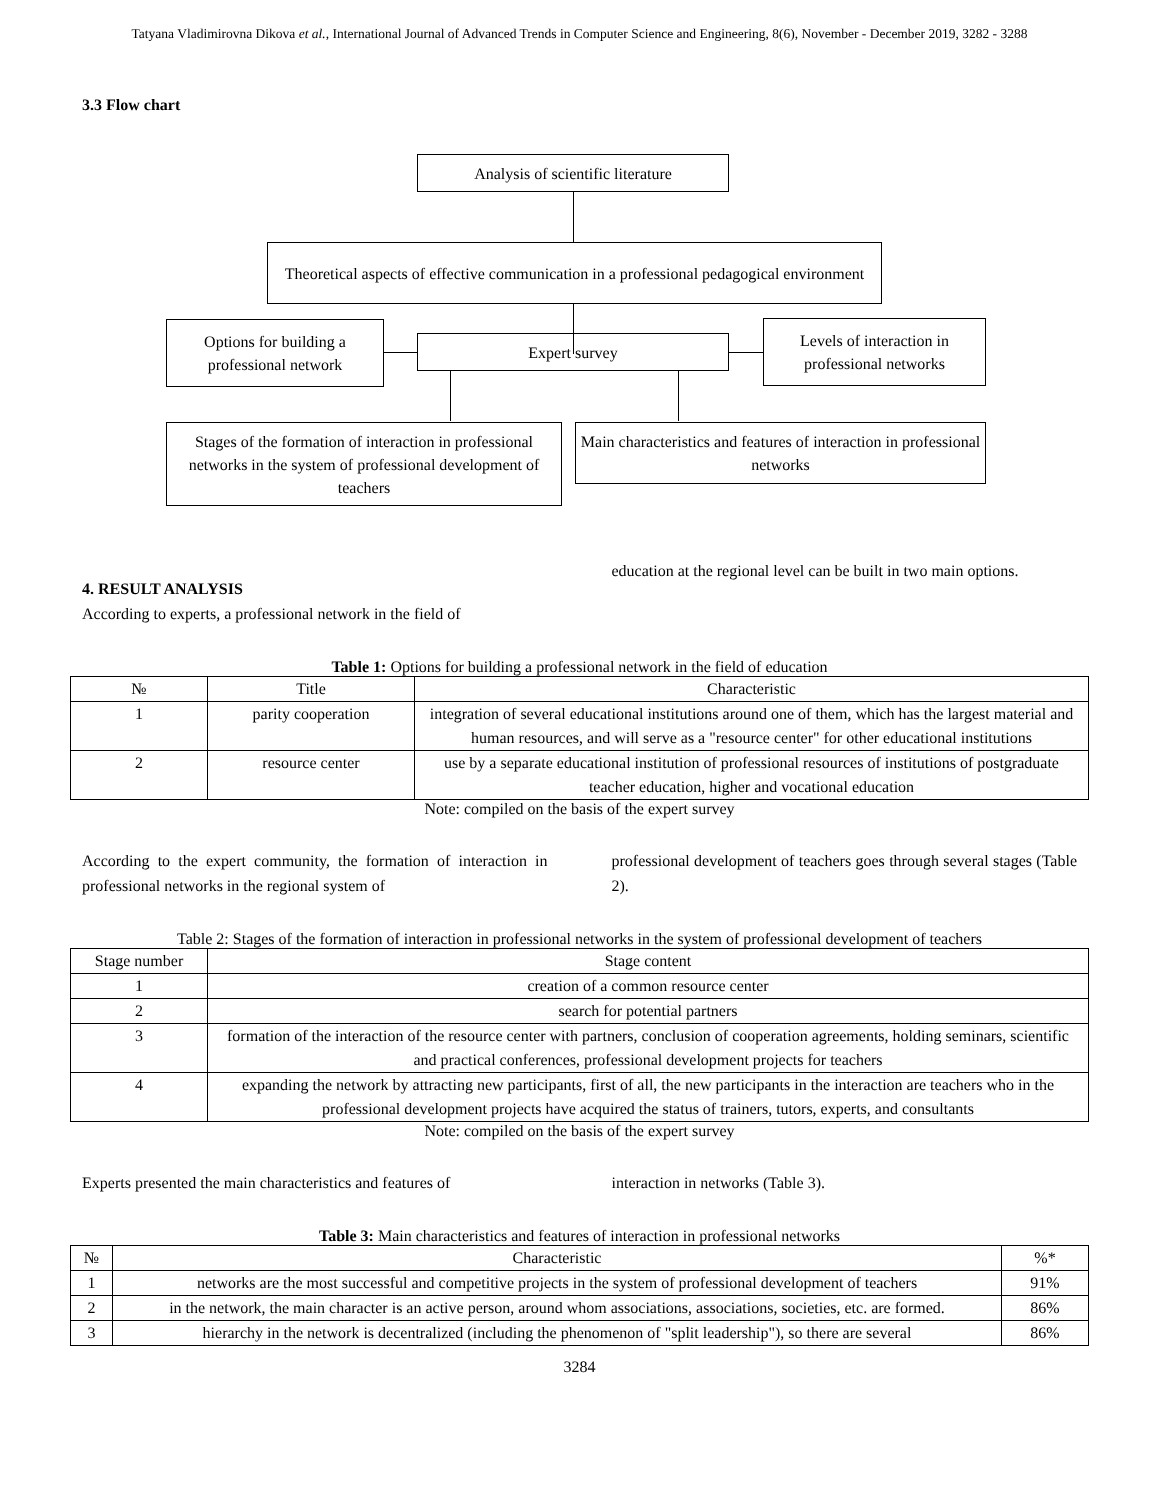Tatyana Vladimirovna Dikova et al., International Journal of Advanced Trends in Computer Science and Engineering, 8(6), November - December 2019, 3282 - 3288
3.3 Flow chart
Analysis of scientific literature
Theoretical aspects of effective communication in a professional pedagogical environment
Options for building a professional network
Expert survey
Levels of interaction in professional networks
Stages of the formation of interaction in professional networks in the system of professional development of teachers
Main characteristics and features of interaction in professional networks
4. RESULT ANALYSIS
According to experts, a professional network in the field of
education at the regional level can be built in two main options.
Table 1: Options for building a professional network in the field of education
| № | Title | Characteristic |
| --- | --- | --- |
| 1 | parity cooperation | integration of several educational institutions around one of them, which has the largest material and human resources, and will serve as a "resource center" for other educational institutions |
| 2 | resource center | use by a separate educational institution of professional resources of institutions of postgraduate teacher education, higher and vocational education |
Note: compiled on the basis of the expert survey
According to the expert community, the formation of interaction in professional networks in the regional system of
professional development of teachers goes through several stages (Table 2).
Table 2: Stages of the formation of interaction in professional networks in the system of professional development of teachers
| Stage number | Stage content |
| --- | --- |
| 1 | creation of a common resource center |
| 2 | search for potential partners |
| 3 | formation of the interaction of the resource center with partners, conclusion of cooperation agreements, holding seminars, scientific and practical conferences, professional development projects for teachers |
| 4 | expanding the network by attracting new participants, first of all, the new participants in the interaction are teachers who in the professional development projects have acquired the status of trainers, tutors, experts, and consultants |
Note: compiled on the basis of the expert survey
Experts presented the main characteristics and features of
interaction in networks (Table 3).
Table 3: Main characteristics and features of interaction in professional networks
| № | Characteristic | %* |
| --- | --- | --- |
| 1 | networks are the most successful and competitive projects in the system of professional development of teachers | 91% |
| 2 | in the network, the main character is an active person, around whom associations, associations, societies, etc. are formed. | 86% |
| 3 | hierarchy in the network is decentralized (including the phenomenon of "split leadership"), so there are several | 86% |
3284